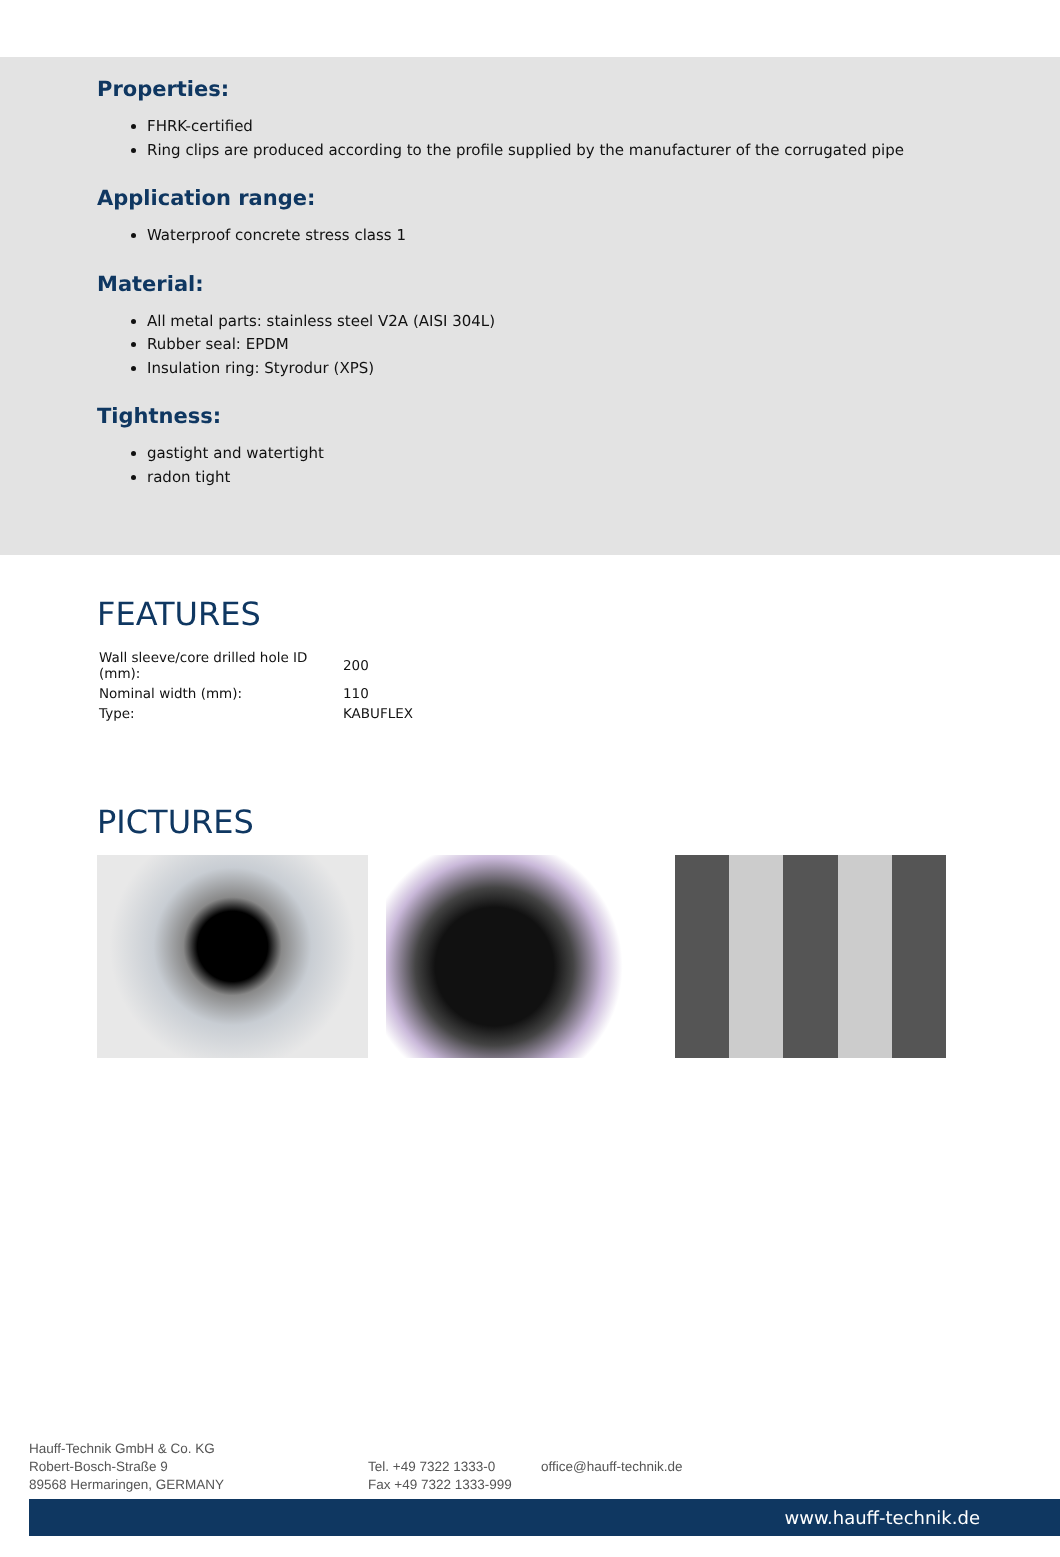Properties:
FHRK-certified
Ring clips are produced according to the profile supplied by the manufacturer of the corrugated pipe
Application range:
Waterproof concrete stress class 1
Material:
All metal parts: stainless steel V2A (AISI 304L)
Rubber seal: EPDM
Insulation ring: Styrodur (XPS)
Tightness:
gastight and watertight
radon tight
FEATURES
| Wall sleeve/core drilled hole ID (mm): | 200 |
| Nominal width (mm): | 110 |
| Type: | KABUFLEX |
PICTURES
Hauff-Technik GmbH & Co. KG
Robert-Bosch-Straße 9
89568 Hermaringen, GERMANY
Tel. +49 7322 1333-0
Fax +49 7322 1333-999
office@hauff-technik.de
www.hauff-technik.de